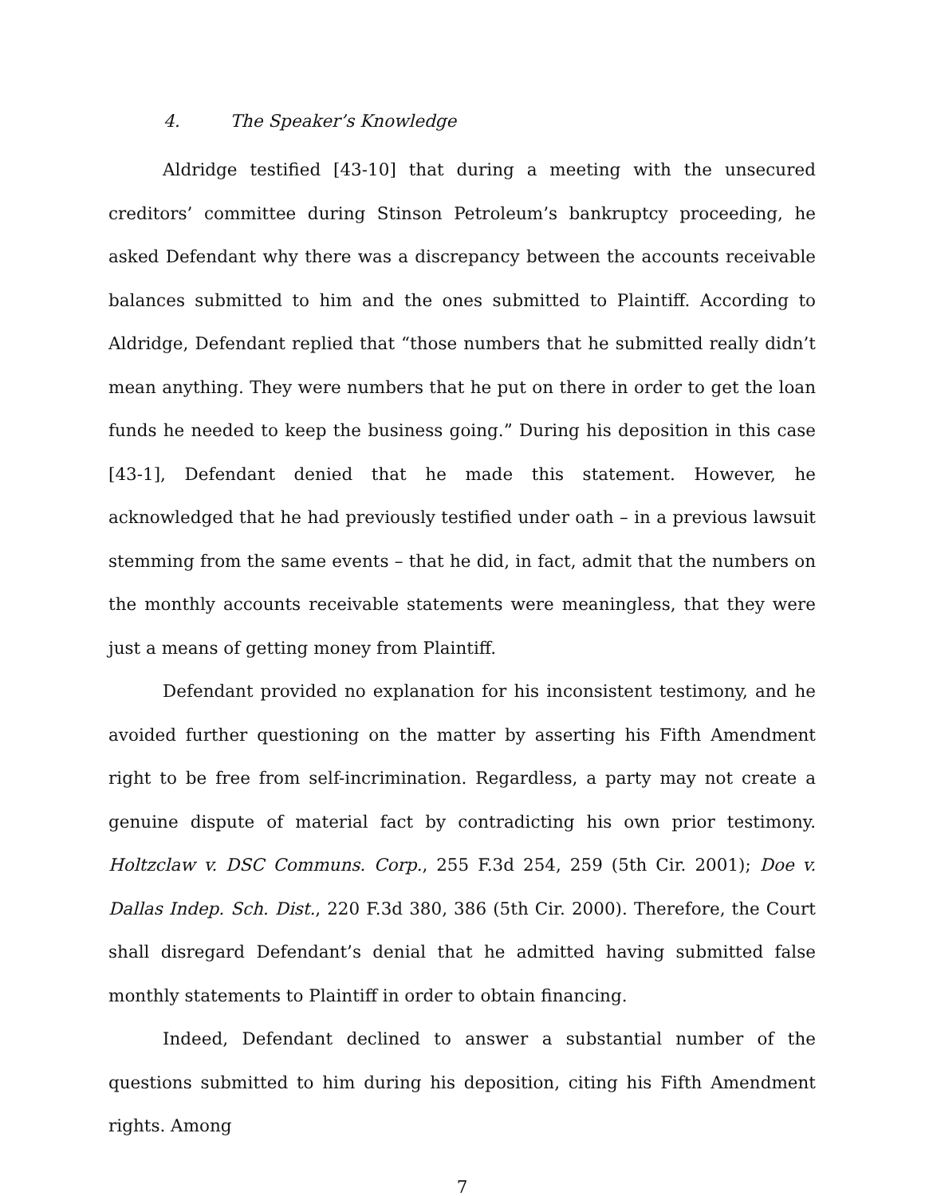4. The Speaker’s Knowledge
Aldridge testified [43-10] that during a meeting with the unsecured creditors’ committee during Stinson Petroleum’s bankruptcy proceeding, he asked Defendant why there was a discrepancy between the accounts receivable balances submitted to him and the ones submitted to Plaintiff. According to Aldridge, Defendant replied that “those numbers that he submitted really didn’t mean anything. They were numbers that he put on there in order to get the loan funds he needed to keep the business going.” During his deposition in this case [43-1], Defendant denied that he made this statement. However, he acknowledged that he had previously testified under oath – in a previous lawsuit stemming from the same events – that he did, in fact, admit that the numbers on the monthly accounts receivable statements were meaningless, that they were just a means of getting money from Plaintiff.
Defendant provided no explanation for his inconsistent testimony, and he avoided further questioning on the matter by asserting his Fifth Amendment right to be free from self-incrimination. Regardless, a party may not create a genuine dispute of material fact by contradicting his own prior testimony. Holtzclaw v. DSC Communs. Corp., 255 F.3d 254, 259 (5th Cir. 2001); Doe v. Dallas Indep. Sch. Dist., 220 F.3d 380, 386 (5th Cir. 2000). Therefore, the Court shall disregard Defendant’s denial that he admitted having submitted false monthly statements to Plaintiff in order to obtain financing.
Indeed, Defendant declined to answer a substantial number of the questions submitted to him during his deposition, citing his Fifth Amendment rights. Among
7